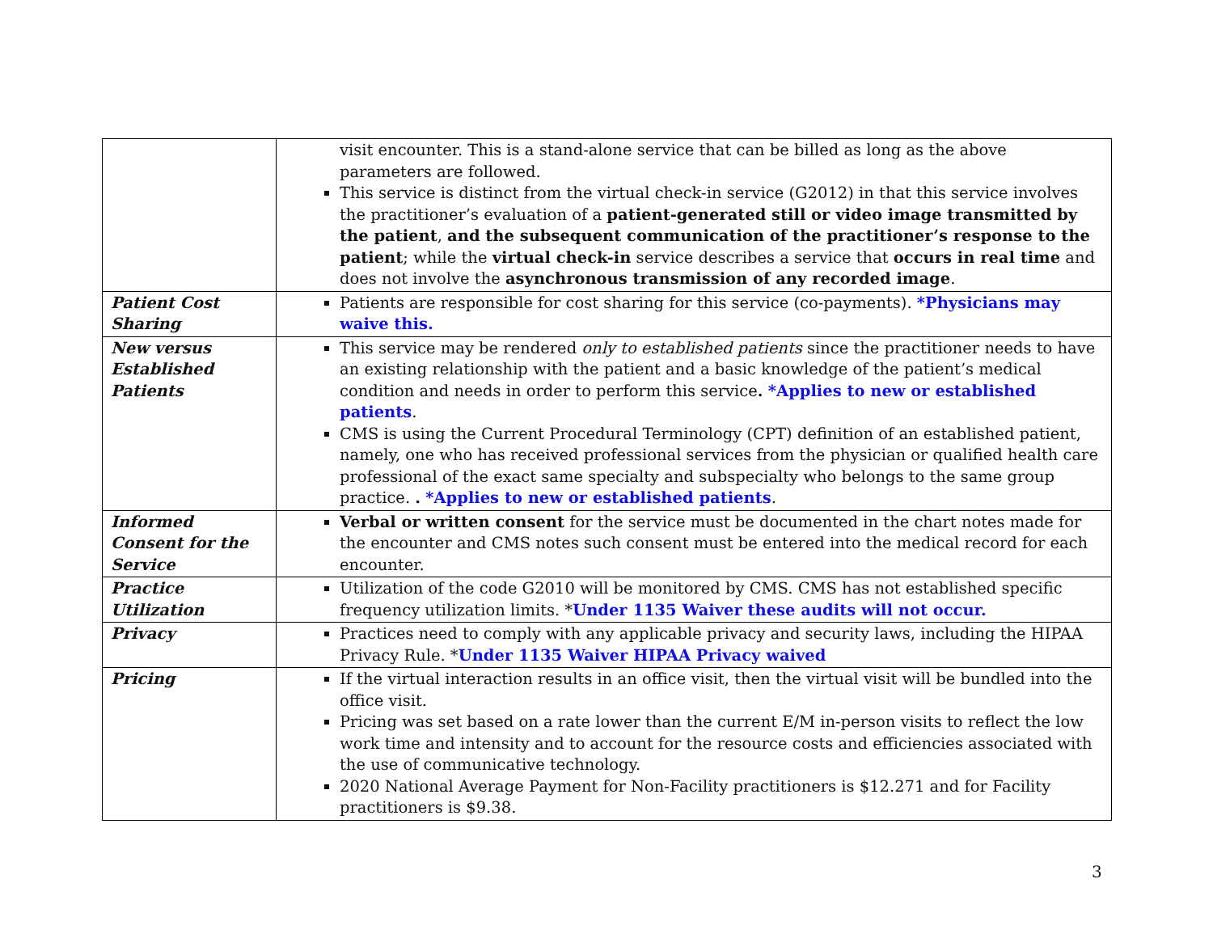| | visit encounter. This is a stand-alone service that can be billed as long as the above parameters are followed. This service is distinct from the virtual check-in service (G2012) in that this service involves the practitioner’s evaluation of a patient-generated still or video image transmitted by the patient , and the subsequent communication of the practitioner’s response to the patient ; while the virtual check-in service describes a service that occurs in real time and does not involve the asynchronous transmission of any recorded image . |
| Patient Cost Sharing | Patients are responsible for cost sharing for this service (co-payments). *Physicians may waive this. |
| New versus Established Patients | This service may be rendered only to established patients since the practitioner needs to have an existing relationship with the patient and a basic knowledge of the patient’s medical condition and needs in order to perform this service . *Applies to new or established patients . CMS is using the Current Procedural Terminology (CPT) definition of an established patient, namely, one who has received professional services from the physician or qualified health care professional of the exact same specialty and subspecialty who belongs to the same group practice. . *Applies to new or established patients . |
| Informed Consent for the Service | Verbal or written consent for the service must be documented in the chart notes made for the encounter and CMS notes such consent must be entered into the medical record for each encounter. |
| Practice Utilization | Utilization of the code G2010 will be monitored by CMS. CMS has not established specific frequency utilization limits. * Under 1135 Waiver these audits will not occur. |
| Privacy | Practices need to comply with any applicable privacy and security laws, including the HIPAA Privacy Rule. * Under 1135 Waiver HIPAA Privacy waived |
| Pricing | If the virtual interaction results in an office visit, then the virtual visit will be bundled into the office visit. Pricing was set based on a rate lower than the current E/M in-person visits to reflect the low work time and intensity and to account for the resource costs and efficiencies associated with the use of communicative technology. 2020 National Average Payment for Non-Facility practitioners is $12.271 and for Facility practitioners is $9.38. |
3